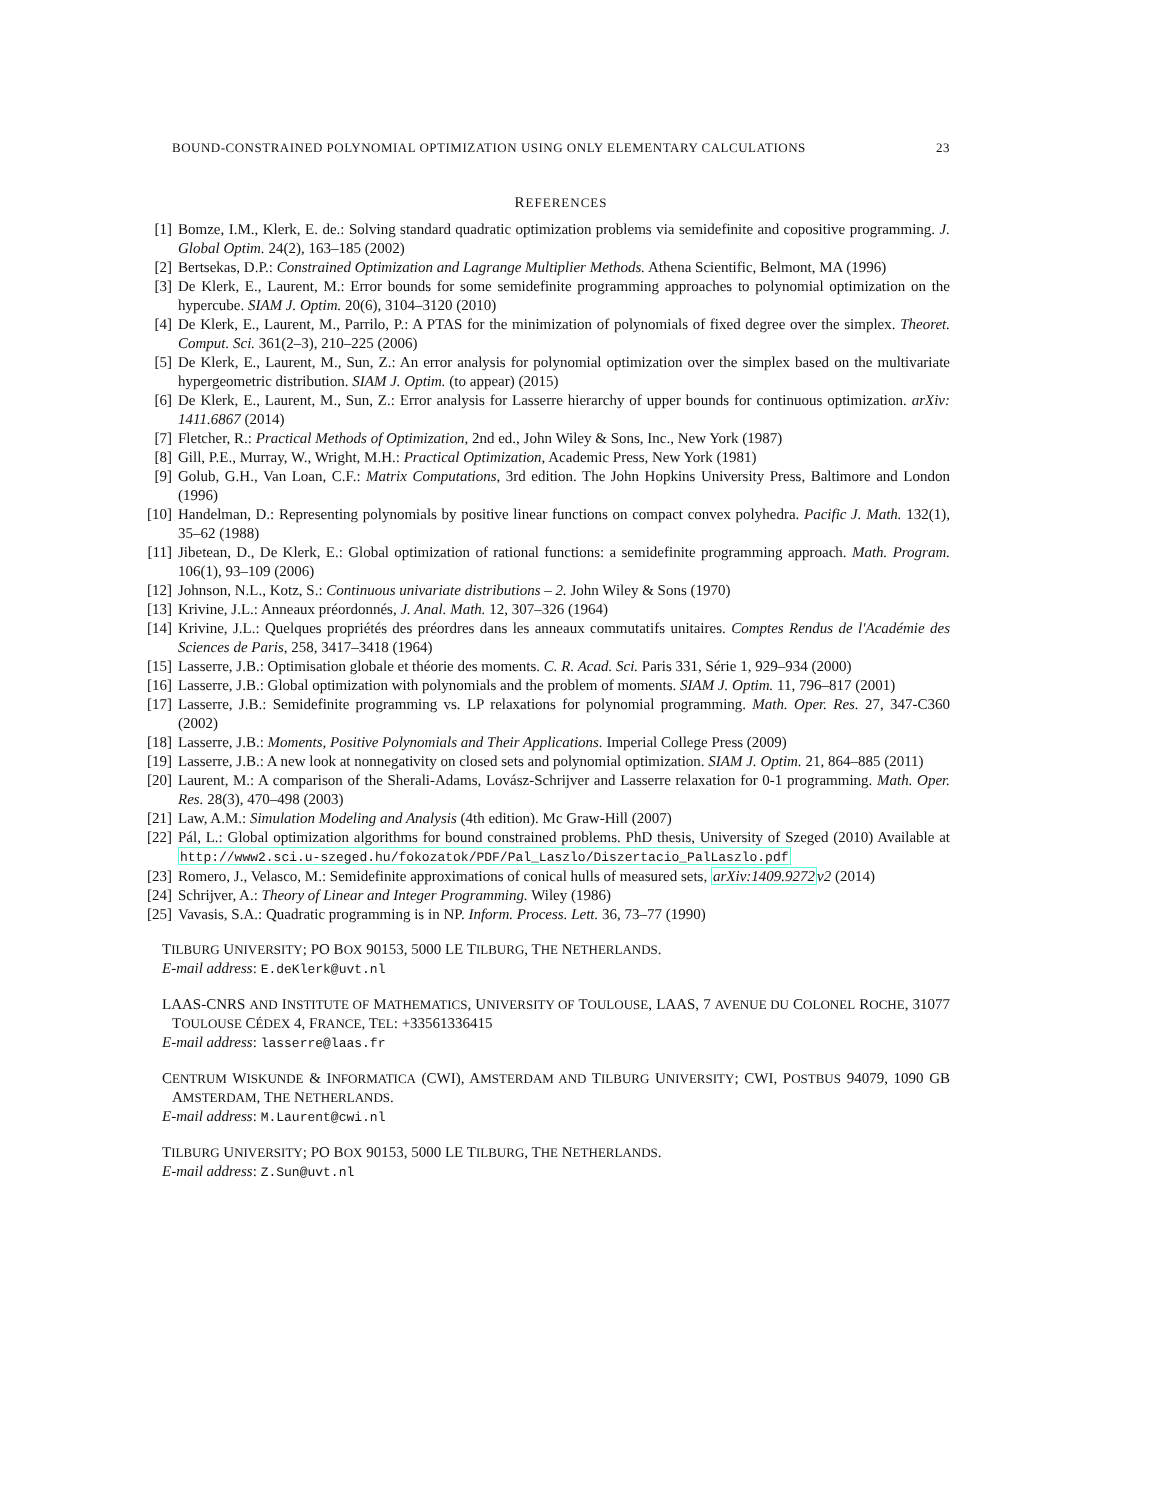BOUND-CONSTRAINED POLYNOMIAL OPTIMIZATION USING ONLY ELEMENTARY CALCULATIONS 23
REFERENCES
[1] Bomze, I.M., Klerk, E. de.: Solving standard quadratic optimization problems via semidefinite and copositive programming. J. Global Optim. 24(2), 163–185 (2002)
[2] Bertsekas, D.P.: Constrained Optimization and Lagrange Multiplier Methods. Athena Scientific, Belmont, MA (1996)
[3] De Klerk, E., Laurent, M.: Error bounds for some semidefinite programming approaches to polynomial optimization on the hypercube. SIAM J. Optim. 20(6), 3104–3120 (2010)
[4] De Klerk, E., Laurent, M., Parrilo, P.: A PTAS for the minimization of polynomials of fixed degree over the simplex. Theoret. Comput. Sci. 361(2–3), 210–225 (2006)
[5] De Klerk, E., Laurent, M., Sun, Z.: An error analysis for polynomial optimization over the simplex based on the multivariate hypergeometric distribution. SIAM J. Optim. (to appear) (2015)
[6] De Klerk, E., Laurent, M., Sun, Z.: Error analysis for Lasserre hierarchy of upper bounds for continuous optimization. arXiv: 1411.6867 (2014)
[7] Fletcher, R.: Practical Methods of Optimization, 2nd ed., John Wiley & Sons, Inc., New York (1987)
[8] Gill, P.E., Murray, W., Wright, M.H.: Practical Optimization, Academic Press, New York (1981)
[9] Golub, G.H., Van Loan, C.F.: Matrix Computations, 3rd edition. The John Hopkins University Press, Baltimore and London (1996)
[10] Handelman, D.: Representing polynomials by positive linear functions on compact convex polyhedra. Pacific J. Math. 132(1), 35–62 (1988)
[11] Jibetean, D., De Klerk, E.: Global optimization of rational functions: a semidefinite programming approach. Math. Program. 106(1), 93–109 (2006)
[12] Johnson, N.L., Kotz, S.: Continuous univariate distributions – 2. John Wiley & Sons (1970)
[13] Krivine, J.L.: Anneaux préordonnés, J. Anal. Math. 12, 307–326 (1964)
[14] Krivine, J.L.: Quelques propriétés des préordres dans les anneaux commutatifs unitaires. Comptes Rendus de l'Académie des Sciences de Paris, 258, 3417–3418 (1964)
[15] Lasserre, J.B.: Optimisation globale et théorie des moments. C. R. Acad. Sci. Paris 331, Série 1, 929–934 (2000)
[16] Lasserre, J.B.: Global optimization with polynomials and the problem of moments. SIAM J. Optim. 11, 796–817 (2001)
[17] Lasserre, J.B.: Semidefinite programming vs. LP relaxations for polynomial programming. Math. Oper. Res. 27, 347-C360 (2002)
[18] Lasserre, J.B.: Moments, Positive Polynomials and Their Applications. Imperial College Press (2009)
[19] Lasserre, J.B.: A new look at nonnegativity on closed sets and polynomial optimization. SIAM J. Optim. 21, 864–885 (2011)
[20] Laurent, M.: A comparison of the Sherali-Adams, Lovász-Schrijver and Lasserre relaxation for 0-1 programming. Math. Oper. Res. 28(3), 470–498 (2003)
[21] Law, A.M.: Simulation Modeling and Analysis (4th edition). Mc Graw-Hill (2007)
[22] Pál, L.: Global optimization algorithms for bound constrained problems. PhD thesis, University of Szeged (2010) Available at http://www2.sci.u-szeged.hu/fokozatok/PDF/Pal_Laszlo/Diszertacio_PalLaszlo.pdf
[23] Romero, J., Velasco, M.: Semidefinite approximations of conical hulls of measured sets, arXiv:1409.9272 v2 (2014)
[24] Schrijver, A.: Theory of Linear and Integer Programming. Wiley (1986)
[25] Vavasis, S.A.: Quadratic programming is in NP. Inform. Process. Lett. 36, 73–77 (1990)
TILBURG UNIVERSITY; PO BOX 90153, 5000 LE TILBURG, THE NETHERLANDS.
E-mail address: E.deKlerk@uvt.nl
LAAS-CNRS AND INSTITUTE OF MATHEMATICS, UNIVERSITY OF TOULOUSE, LAAS, 7 AVENUE DU COLONEL ROCHE, 31077 TOULOUSE CÉDEX 4, FRANCE, TEL: +33561336415
E-mail address: lasserre@laas.fr
CENTRUM WISKUNDE & INFORMATICA (CWI), AMSTERDAM AND TILBURG UNIVERSITY; CWI, POSTBUS 94079, 1090 GB AMSTERDAM, THE NETHERLANDS.
E-mail address: M.Laurent@cwi.nl
TILBURG UNIVERSITY; PO BOX 90153, 5000 LE TILBURG, THE NETHERLANDS.
E-mail address: Z.Sun@uvt.nl